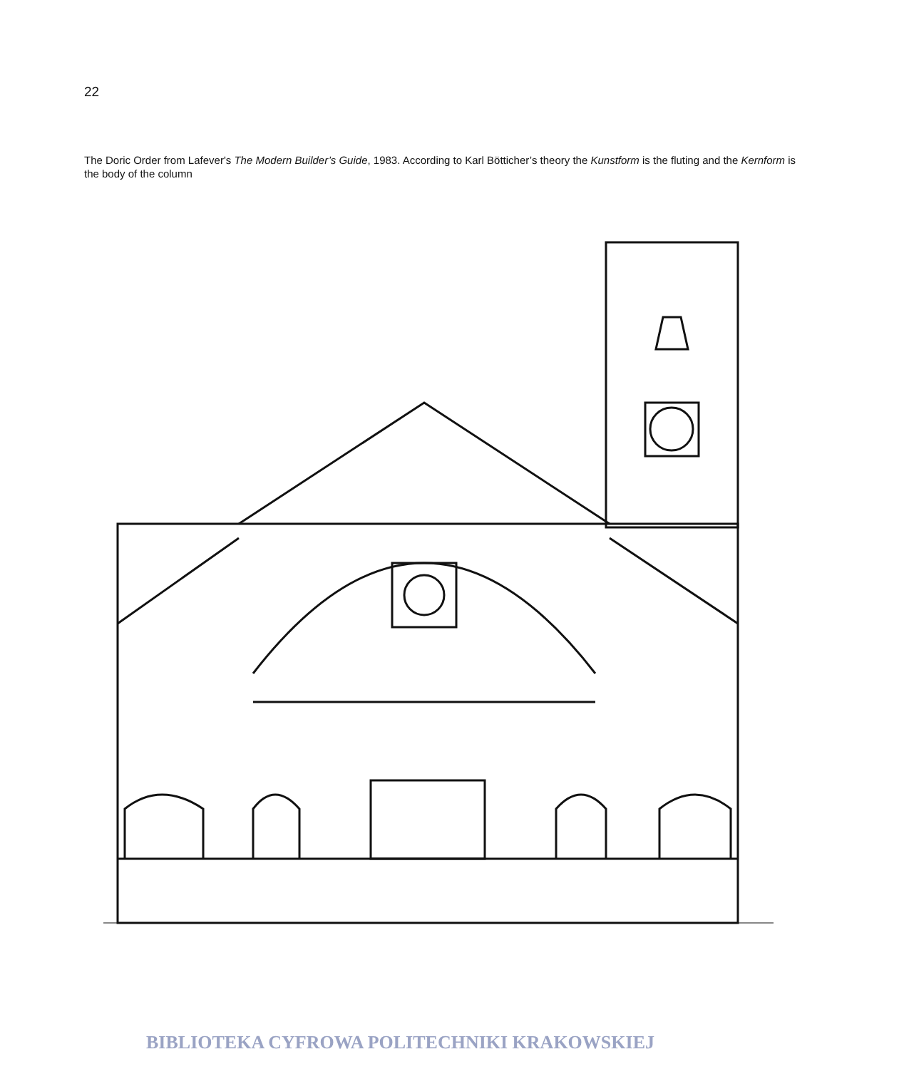22
The Doric Order from Lafever's The Modern Builder’s Guide, 1983. According to Karl Bötticher’s theory the Kunstform is the fluting and the Kernform is the body of the column
BIBLIOTEKA CYFROWA POLITECHNIKI KRAKOWSKIEJ